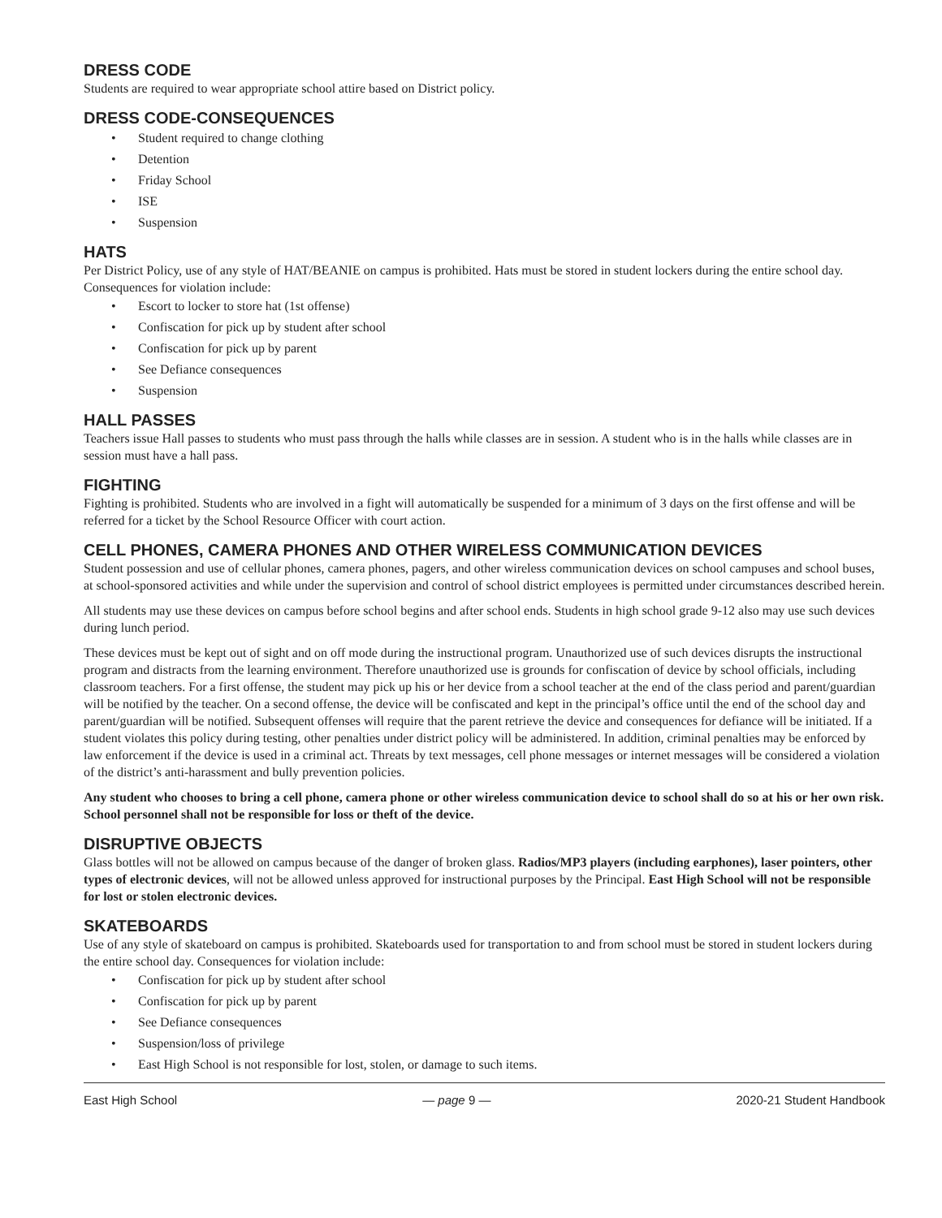DRESS CODE
Students are required to wear appropriate school attire based on District policy.
DRESS CODE-CONSEQUENCES
• Student required to change clothing
• Detention
• Friday School
• ISE
• Suspension
HATS
Per District Policy, use of any style of HAT/BEANIE on campus is prohibited. Hats must be stored in student lockers during the entire school day. Consequences for violation include:
• Escort to locker to store hat (1st offense)
• Confiscation for pick up by student after school
• Confiscation for pick up by parent
• See Defiance consequences
• Suspension
HALL PASSES
Teachers issue Hall passes to students who must pass through the halls while classes are in session. A student who is in the halls while classes are in session must have a hall pass.
FIGHTING
Fighting is prohibited. Students who are involved in a fight will automatically be suspended for a minimum of 3 days on the first offense and will be referred for a ticket by the School Resource Officer with court action.
CELL PHONES, CAMERA PHONES AND OTHER WIRELESS COMMUNICATION DEVICES
Student possession and use of cellular phones, camera phones, pagers, and other wireless communication devices on school campuses and school buses, at school-sponsored activities and while under the supervision and control of school district employees is permitted under circumstances described herein.
All students may use these devices on campus before school begins and after school ends. Students in high school grade 9-12 also may use such devices during lunch period.
These devices must be kept out of sight and on off mode during the instructional program. Unauthorized use of such devices disrupts the instructional program and distracts from the learning environment. Therefore unauthorized use is grounds for confiscation of device by school officials, including classroom teachers. For a first offense, the student may pick up his or her device from a school teacher at the end of the class period and parent/guardian will be notified by the teacher. On a second offense, the device will be confiscated and kept in the principal’s office until the end of the school day and parent/guardian will be notified. Subsequent offenses will require that the parent retrieve the device and consequences for defiance will be initiated. If a student violates this policy during testing, other penalties under district policy will be administered. In addition, criminal penalties may be enforced by law enforcement if the device is used in a criminal act. Threats by text messages, cell phone messages or internet messages will be considered a violation of the district’s anti-harassment and bully prevention policies.
Any student who chooses to bring a cell phone, camera phone or other wireless communication device to school shall do so at his or her own risk. School personnel shall not be responsible for loss or theft of the device.
DISRUPTIVE OBJECTS
Glass bottles will not be allowed on campus because of the danger of broken glass. Radios/MP3 players (including earphones), laser pointers, other types of electronic devices, will not be allowed unless approved for instructional purposes by the Principal. East High School will not be responsible for lost or stolen electronic devices.
SKATEBOARDS
Use of any style of skateboard on campus is prohibited. Skateboards used for transportation to and from school must be stored in student lockers during the entire school day. Consequences for violation include:
• Confiscation for pick up by student after school
• Confiscation for pick up by parent
• See Defiance consequences
• Suspension/loss of privilege
• East High School is not responsible for lost, stolen, or damage to such items.
East High School — page 9 — 2020-21 Student Handbook